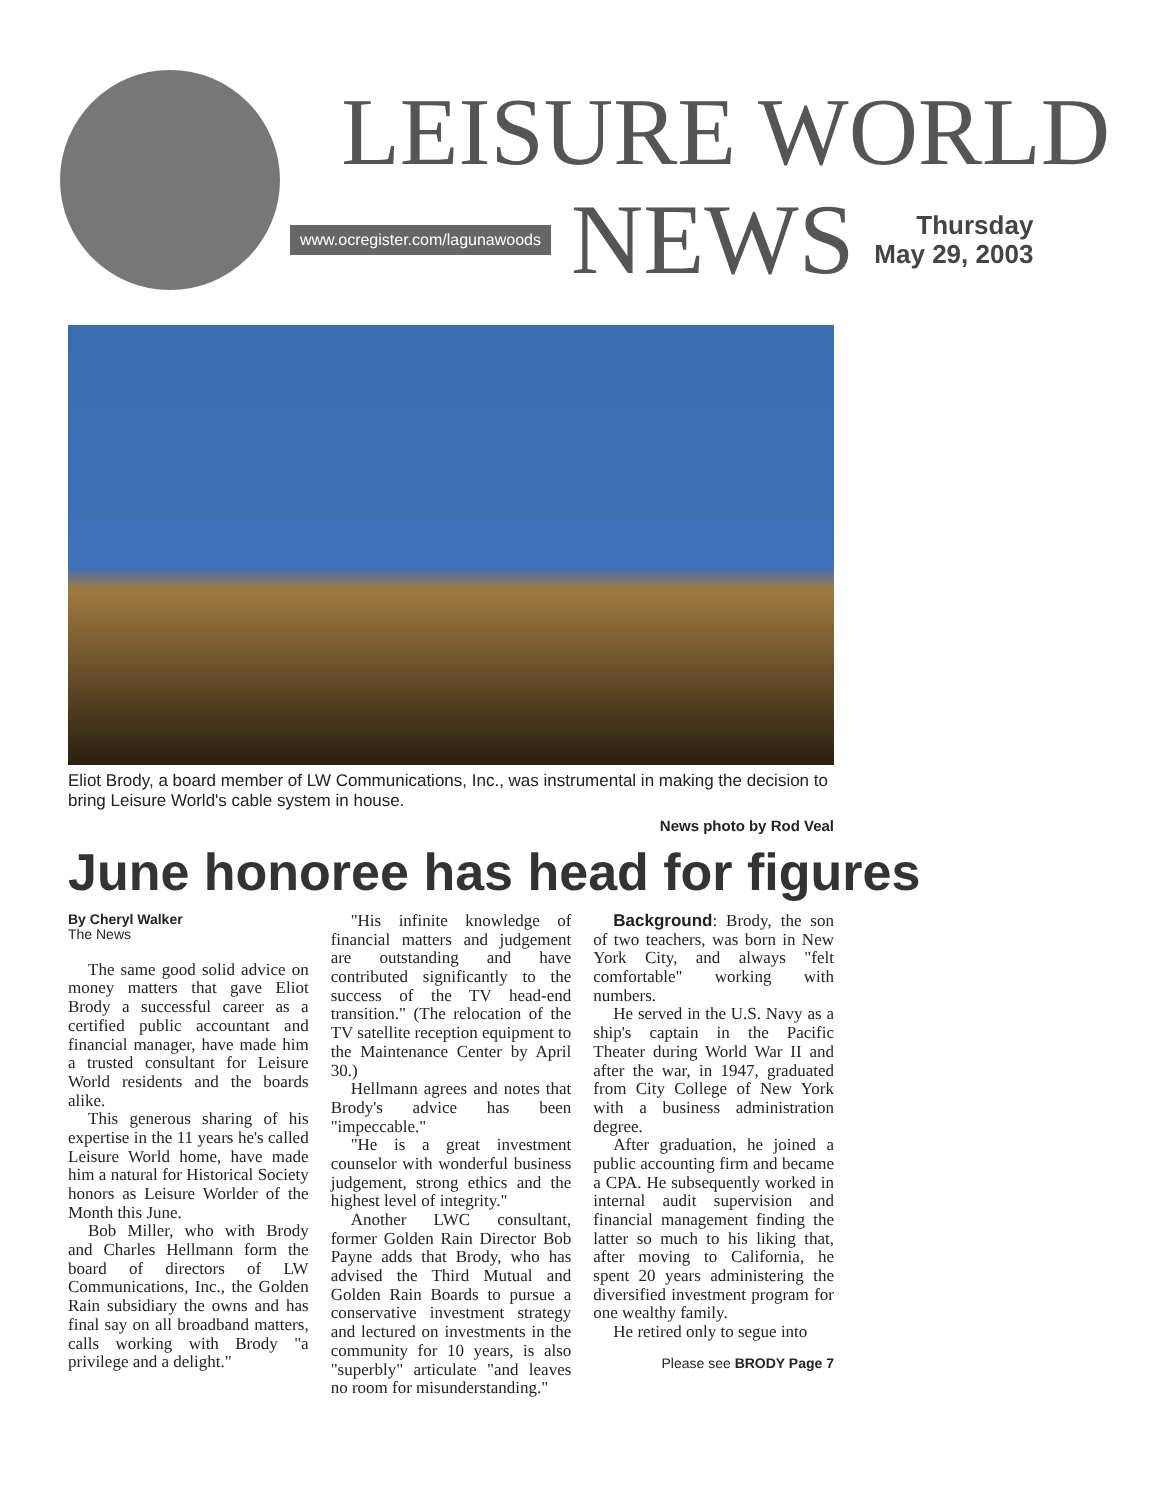LEISURE WORLD
www.ocregister.com/lagunawoods NEWS
Thursday
May 29, 2003
Eliot Brody, a board member of LW Communications, Inc., was instrumental in making the decision to bring Leisure World's cable system in house.
News photo by Rod Veal
June honoree has head for figures
By Cheryl Walker
The News
The same good solid advice on money matters that gave Eliot Brody a successful career as a certified public accountant and financial manager, have made him a trusted consultant for Leisure World residents and the boards alike.
This generous sharing of his expertise in the 11 years he's called Leisure World home, have made him a natural for Historical Society honors as Leisure Worlder of the Month this June.
Bob Miller, who with Brody and Charles Hellmann form the board of directors of LW Communications, Inc., the Golden Rain subsidiary the owns and has final say on all broadband matters, calls working with Brody "a privilege and a delight."
"His infinite knowledge of financial matters and judgement are outstanding and have contributed significantly to the success of the TV head-end transition." (The relocation of the TV satellite reception equipment to the Maintenance Center by April 30.)
Hellmann agrees and notes that Brody's advice has been "impeccable."
"He is a great investment counselor with wonderful business judgement, strong ethics and the highest level of integrity."
Another LWC consultant, former Golden Rain Director Bob Payne adds that Brody, who has advised the Third Mutual and Golden Rain Boards to pursue a conservative investment strategy and lectured on investments in the community for 10 years, is also "superbly" articulate "and leaves no room for misunderstanding."
Background: Brody, the son of two teachers, was born in New York City, and always "felt comfortable" working with numbers.
He served in the U.S. Navy as a ship's captain in the Pacific Theater during World War II and after the war, in 1947, graduated from City College of New York with a business administration degree.
After graduation, he joined a public accounting firm and became a CPA. He subsequently worked in internal audit supervision and financial management finding the latter so much to his liking that, after moving to California, he spent 20 years administering the diversified investment program for one wealthy family.
He retired only to segue into
Please see BRODY Page 7